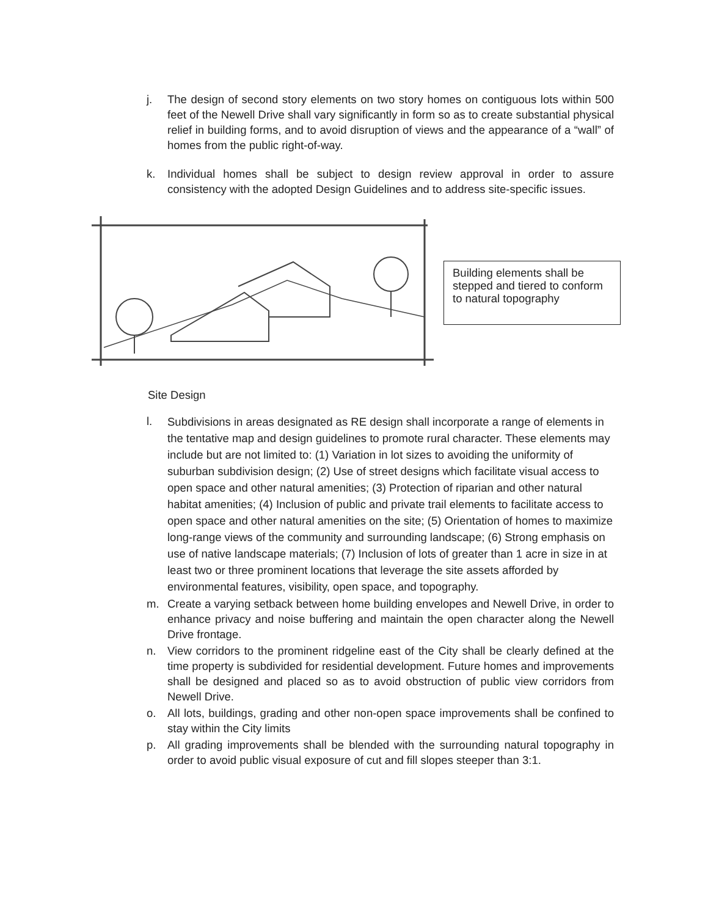j. The design of second story elements on two story homes on contiguous lots within 500 feet of the Newell Drive shall vary significantly in form so as to create substantial physical relief in building forms, and to avoid disruption of views and the appearance of a “wall” of homes from the public right-of-way.
k. Individual homes shall be subject to design review approval in order to assure consistency with the adopted Design Guidelines and to address site-specific issues.
Building elements shall be stepped and tiered to conform to natural topography
Site Design
l.
Subdivisions in areas designated as RE design shall incorporate a range of elements in the tentative map and design guidelines to promote rural character. These elements may include but are not limited to: (1) Variation in lot sizes to avoiding the uniformity of suburban subdivision design; (2) Use of street designs which facilitate visual access to open space and other natural amenities; (3) Protection of riparian and other natural habitat amenities; (4) Inclusion of public and private trail elements to facilitate access to open space and other natural amenities on the site; (5) Orientation of homes to maximize long-range views of the community and surrounding landscape; (6) Strong emphasis on use of native landscape materials; (7) Inclusion of lots of greater than 1 acre in size in at least two or three prominent locations that leverage the site assets afforded by environmental features, visibility, open space, and topography.
m. Create a varying setback between home building envelopes and Newell Drive, in order to enhance privacy and noise buffering and maintain the open character along the Newell Drive frontage.
n. View corridors to the prominent ridgeline east of the City shall be clearly defined at the time property is subdivided for residential development. Future homes and improvements shall be designed and placed so as to avoid obstruction of public view corridors from Newell Drive.
o. All lots, buildings, grading and other non-open space improvements shall be confined to stay within the City limits
p. All grading improvements shall be blended with the surrounding natural topography in order to avoid public visual exposure of cut and fill slopes steeper than 3:1.